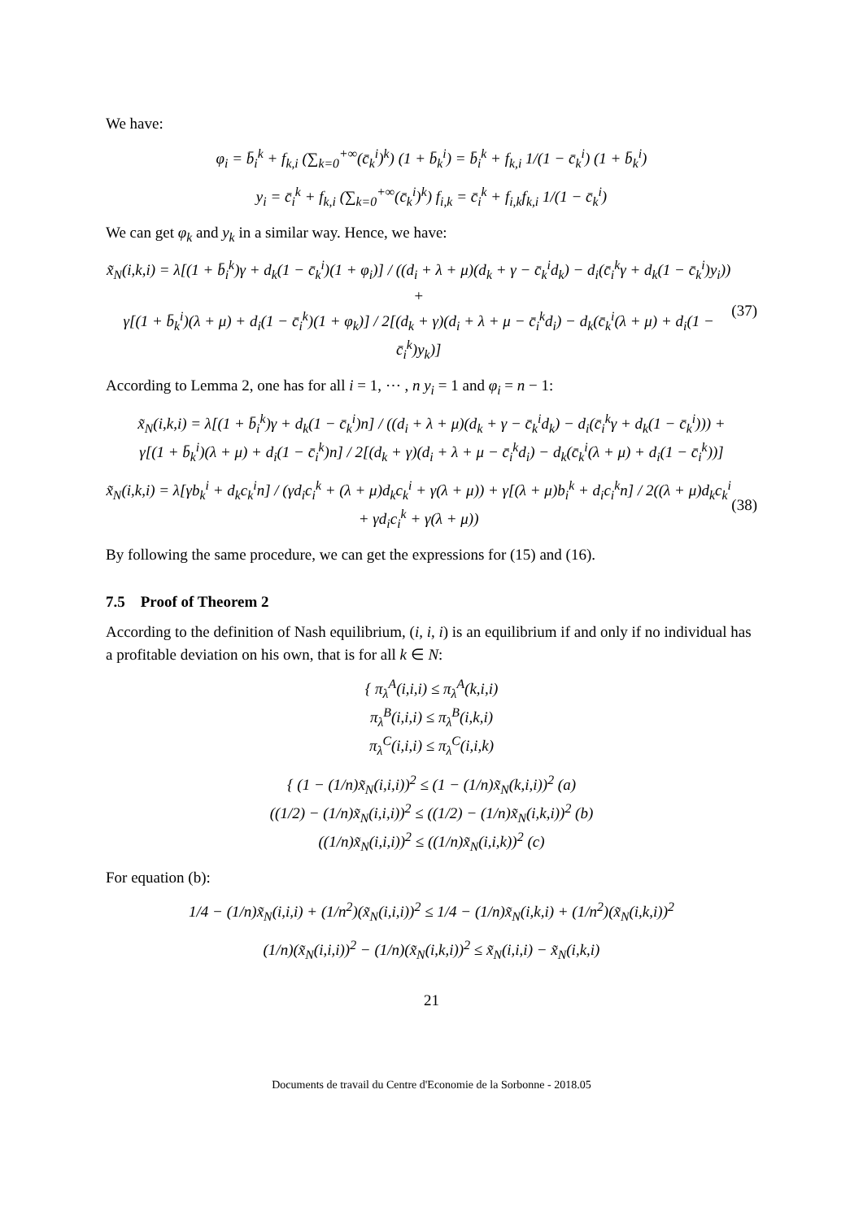We have:
φ<sub>i</sub> = b̄<sub>i</sub><sup>k</sup> + f<sub>k,i</sub> (∑<sub>k=0</sub><sup>+∞</sup>(c̄<sub>k</sub><sup>i</sup>)<sup>k</sup>) (1 + b̄<sub>k</sub><sup>i</sup>) = b̄<sub>i</sub><sup>k</sup> + f<sub>k,i</sub> 1/(1 − c̄<sub>k</sub><sup>i</sup>) (1 + b̄<sub>k</sub><sup>i</sup>)
y<sub>i</sub> = c̄<sub>i</sub><sup>k</sup> + f<sub>k,i</sub> (∑<sub>k=0</sub><sup>+∞</sup>(c̄<sub>k</sub><sup>i</sup>)<sup>k</sup>) f<sub>i,k</sub> = c̄<sub>i</sub><sup>k</sup> + f<sub>i,k</sub>f<sub>k,i</sub> 1/(1 − c̄<sub>k</sub><sup>i</sup>)
We can get φ<sub>k</sub> and y<sub>k</sub> in a similar way. Hence, we have:
x̃<sub>N</sub>(i,k,i) = λ[(1 + b̄<sub>i</sub><sup>k</sup>)γ + d<sub>k</sub>(1 − c̄<sub>k</sub><sup>i</sup>)(1 + φ<sub>i</sub>)] / ((d<sub>i</sub> + λ + μ)(d<sub>k</sub> + γ − c̄<sub>k</sub><sup>i</sup>d<sub>k</sub>) − d<sub>i</sub>(c̄<sub>i</sub><sup>k</sup>γ + d<sub>k</sub>(1 − c̄<sub>k</sub><sup>i</sup>)y<sub>i</sub>)) +
γ[(1 + b̄<sub>k</sub><sup>i</sup>)(λ + μ) + d<sub>i</sub>(1 − c̄<sub>i</sub><sup>k</sup>)(1 + φ<sub>k</sub>)] / 2[(d<sub>k</sub> + γ)(d<sub>i</sub> + λ + μ − c̄<sub>i</sub><sup>k</sup>d<sub>i</sub>) − d<sub>k</sub>(c̄<sub>k</sub><sup>i</sup>(λ + μ) + d<sub>i</sub>(1 − c̄<sub>i</sub><sup>k</sup>)y<sub>k</sub>)]
(37)
According to Lemma 2, one has for all i = 1, ⋯ , n y<sub>i</sub> = 1 and φ<sub>i</sub> = n − 1:
x̃<sub>N</sub>(i,k,i) = λ[(1 + b̄<sub>i</sub><sup>k</sup>)γ + d<sub>k</sub>(1 − c̄<sub>k</sub><sup>i</sup>)n] / ((d<sub>i</sub> + λ + μ)(d<sub>k</sub> + γ − c̄<sub>k</sub><sup>i</sup>d<sub>k</sub>) − d<sub>i</sub>(c̄<sub>i</sub><sup>k</sup>γ + d<sub>k</sub>(1 − c̄<sub>k</sub><sup>i</sup>))) +
γ[(1 + b̄<sub>k</sub><sup>i</sup>)(λ + μ) + d<sub>i</sub>(1 − c̄<sub>i</sub><sup>k</sup>)n] / 2[(d<sub>k</sub> + γ)(d<sub>i</sub> + λ + μ − c̄<sub>i</sub><sup>k</sup>d<sub>i</sub>) − d<sub>k</sub>(c̄<sub>k</sub><sup>i</sup>(λ + μ) + d<sub>i</sub>(1 − c̄<sub>i</sub><sup>k</sup>))]
x̃<sub>N</sub>(i,k,i) = λ[γb<sub>k</sub><sup>i</sup> + d<sub>k</sub>c<sub>k</sub><sup>i</sup>n] / (γd<sub>i</sub>c<sub>i</sub><sup>k</sup> + (λ + μ)d<sub>k</sub>c<sub>k</sub><sup>i</sup> + γ(λ + μ)) + γ[(λ + μ)b<sub>i</sub><sup>k</sup> + d<sub>i</sub>c<sub>i</sub><sup>k</sup>n] / 2((λ + μ)d<sub>k</sub>c<sub>k</sub><sup>i</sup> + γd<sub>i</sub>c<sub>i</sub><sup>k</sup> + γ(λ + μ))
(38)
By following the same procedure, we can get the expressions for (15) and (16).
7.5 Proof of Theorem 2
According to the definition of Nash equilibrium, (i, i, i) is an equilibrium if and only if no individual has a profitable deviation on his own, that is for all k ∈ N:
{ π<sub>λ</sub><sup>A</sup>(i,i,i) ≤ π<sub>λ</sub><sup>A</sup>(k,i,i)
π<sub>λ</sub><sup>B</sup>(i,i,i) ≤ π<sub>λ</sub><sup>B</sup>(i,k,i)
π<sub>λ</sub><sup>C</sup>(i,i,i) ≤ π<sub>λ</sub><sup>C</sup>(i,i,k)
{ (1 − (1/n)x̃<sub>N</sub>(i,i,i))<sup>2</sup> ≤ (1 − (1/n)x̃<sub>N</sub>(k,i,i))<sup>2</sup> (a)
((1/2) − (1/n)x̃<sub>N</sub>(i,i,i))<sup>2</sup> ≤ ((1/2) − (1/n)x̃<sub>N</sub>(i,k,i))<sup>2</sup> (b)
((1/n)x̃<sub>N</sub>(i,i,i))<sup>2</sup> ≤ ((1/n)x̃<sub>N</sub>(i,i,k))<sup>2</sup> (c)
For equation (b):
1/4 − (1/n)x̃<sub>N</sub>(i,i,i) + (1/n<sup>2</sup>)(x̃<sub>N</sub>(i,i,i))<sup>2</sup> ≤ 1/4 − (1/n)x̃<sub>N</sub>(i,k,i) + (1/n<sup>2</sup>)(x̃<sub>N</sub>(i,k,i))<sup>2</sup>
(1/n)(x̃<sub>N</sub>(i,i,i))<sup>2</sup> − (1/n)(x̃<sub>N</sub>(i,k,i))<sup>2</sup> ≤ x̃<sub>N</sub>(i,i,i) − x̃<sub>N</sub>(i,k,i)
21
Documents de travail du Centre d'Economie de la Sorbonne - 2018.05